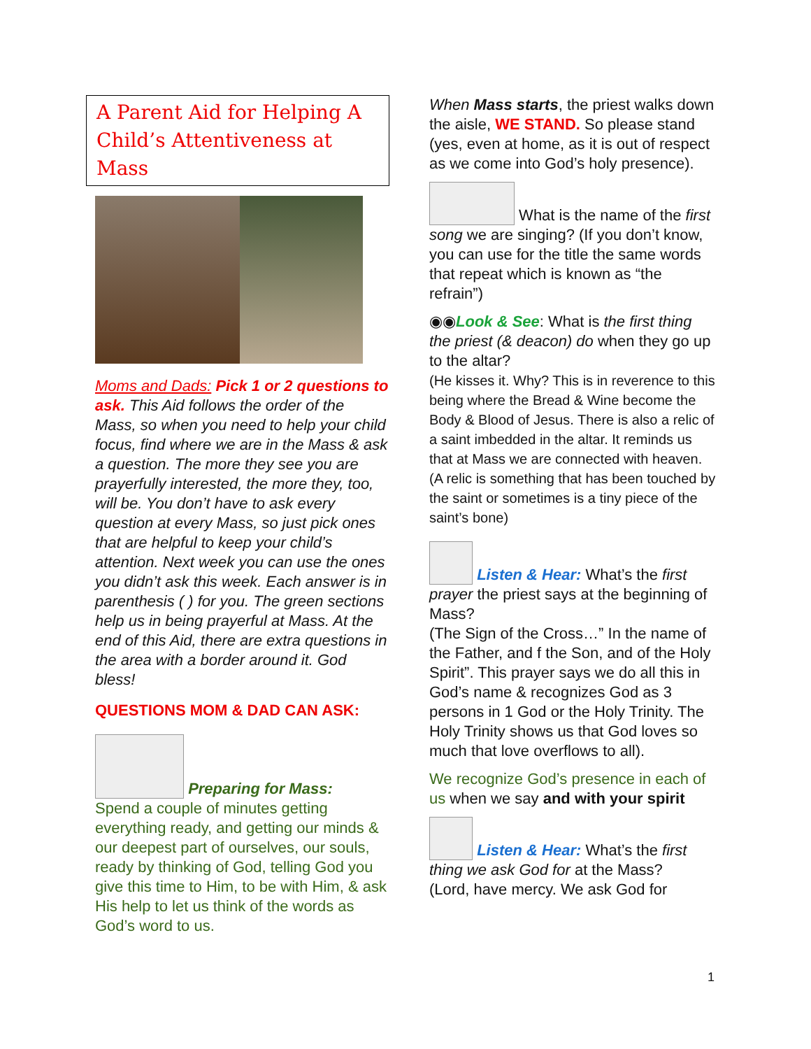A Parent Aid for Helping A Child’s Attentiveness at Mass
Moms and Dads: Pick 1 or 2 questions to ask. This Aid follows the order of the Mass, so when you need to help your child focus, find where we are in the Mass & ask a question. The more they see you are prayerfully interested, the more they, too, will be. You don’t have to ask every question at every Mass, so just pick ones that are helpful to keep your child’s attention. Next week you can use the ones you didn’t ask this week. Each answer is in parenthesis ( ) for you. The green sections help us in being prayerful at Mass. At the end of this Aid, there are extra questions in the area with a border around it. God bless!
QUESTIONS MOM & DAD CAN ASK:
Preparing for Mass:
Spend a couple of minutes getting everything ready, and getting our minds & our deepest part of ourselves, our souls, ready by thinking of God, telling God you give this time to Him, to be with Him, & ask His help to let us think of the words as God’s word to us.
When Mass starts, the priest walks down the aisle, WE STAND. So please stand (yes, even at home, as it is out of respect as we come into God’s holy presence).
What is the name of the first song we are singing? (If you don’t know, you can use for the title the same words that repeat which is known as “the refrain”)
◉◉Look & See: What is the first thing the priest (& deacon) do when they go up to the altar?
(He kisses it. Why? This is in reverence to this being where the Bread & Wine become the Body & Blood of Jesus. There is also a relic of a saint imbedded in the altar. It reminds us that at Mass we are connected with heaven. (A relic is something that has been touched by the saint or sometimes is a tiny piece of the saint’s bone)
Listen & Hear: What’s the first prayer the priest says at the beginning of Mass?
(The Sign of the Cross…” In the name of the Father, and f the Son, and of the Holy Spirit”. This prayer says we do all this in God’s name & recognizes God as 3 persons in 1 God or the Holy Trinity. The Holy Trinity shows us that God loves so much that love overflows to all).
We recognize God’s presence in each of us when we say and with your spirit
Listen & Hear: What’s the first thing we ask God for at the Mass?
(Lord, have mercy. We ask God for
1